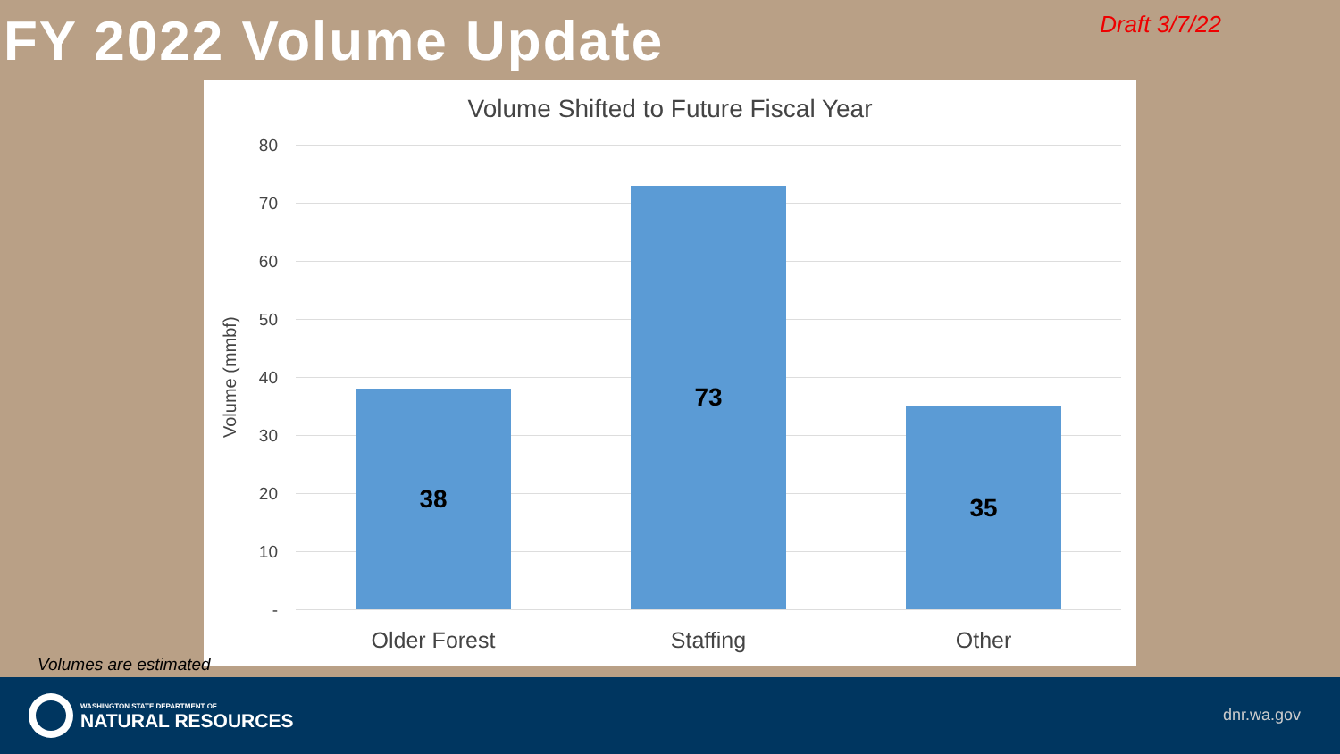FY 2022 Volume Update
Draft 3/7/22
Volume Shifted to Future Fiscal Year
Volume (mmbf)
80
70
60
50
40
30
20
10
-
38 73 35
Older Forest Staffing Other
Volumes are estimated
WASHINGTON STATE DEPARTMENT OF
NATURAL RESOURCES
dnr.wa.gov